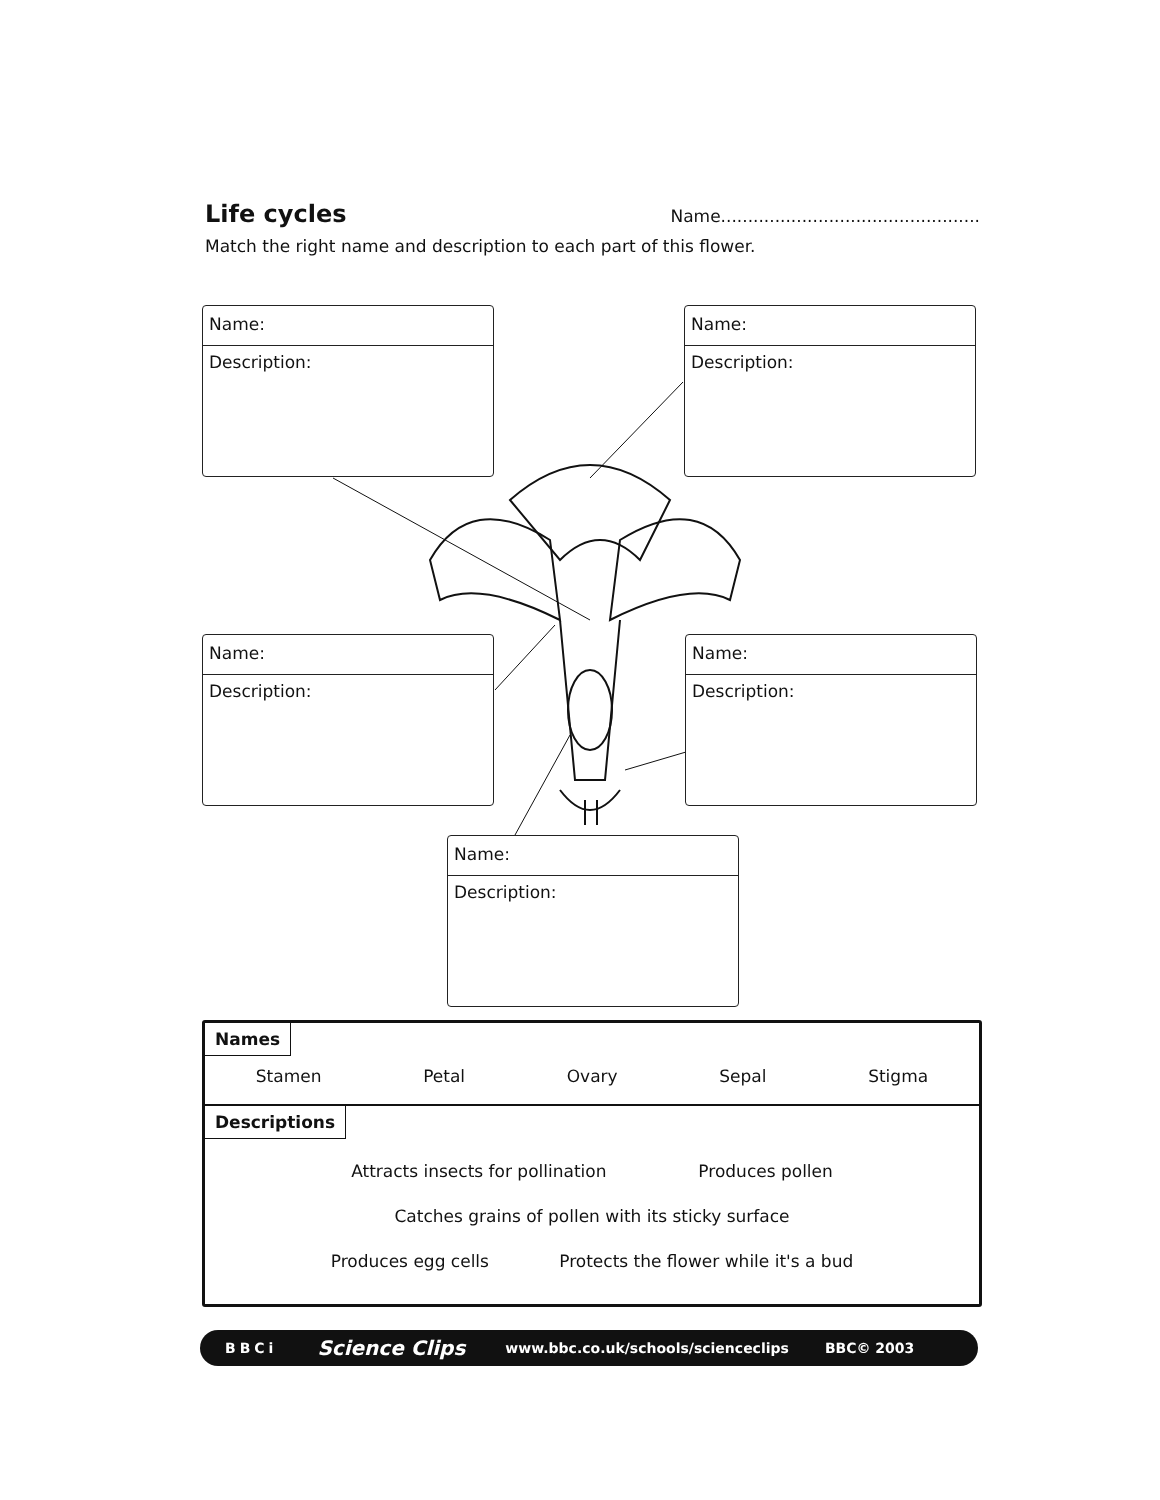Life cycles
Name................................................
Match the right name and description to each part of this flower.
Name:
Description:
Name:
Description:
Name:
Description:
Name:
Description:
Name:
Description:
Names
Stamen Petal Ovary Sepal Stigma
Descriptions
Attracts insects for pollination Produces pollen
Catches grains of pollen with its sticky surface
Produces egg cells Protects the flower while it's a bud
BBCi Science Clips www.bbc.co.uk/schools/scienceclips BBC© 2003